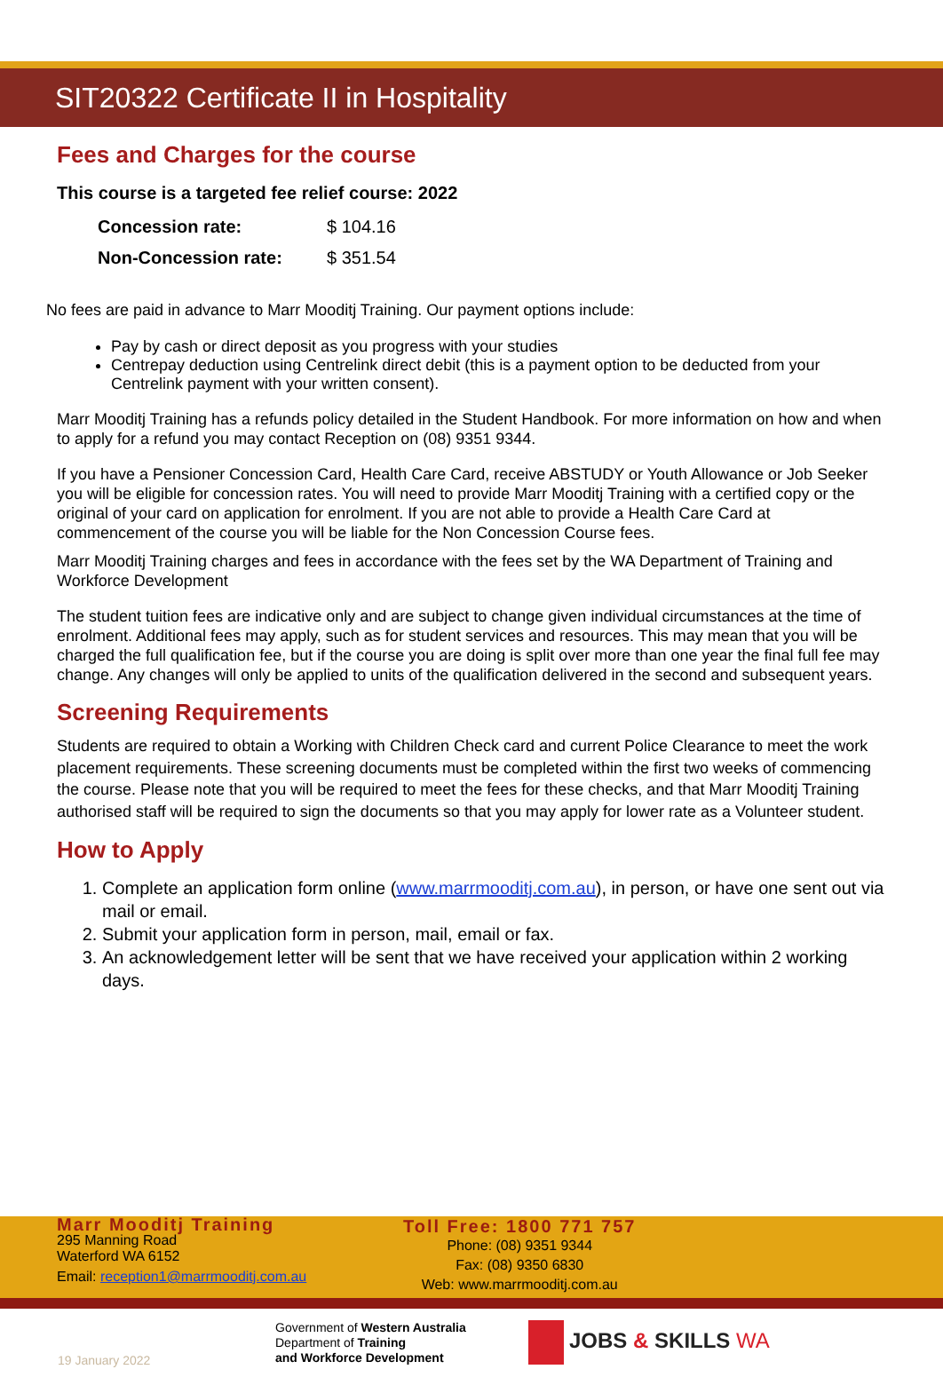SIT20322 Certificate II in Hospitality
Fees and Charges for the course
This course is a targeted fee relief course: 2022
| Concession rate: | $ 104.16 |
| Non-Concession rate: | $ 351.54 |
No fees are paid in advance to Marr Mooditj Training. Our payment options include:
Pay by cash or direct deposit as you progress with your studies
Centrepay deduction using Centrelink direct debit (this is a payment option to be deducted from your Centrelink payment with your written consent).
Marr Mooditj Training has a refunds policy detailed in the Student Handbook. For more information on how and when to apply for a refund you may contact Reception on (08) 9351 9344.
If you have a Pensioner Concession Card, Health Care Card, receive ABSTUDY or Youth Allowance or Job Seeker you will be eligible for concession rates. You will need to provide Marr Mooditj Training with a certified copy or the original of your card on application for enrolment. If you are not able to provide a Health Care Card at commencement of the course you will be liable for the Non Concession Course fees.
Marr Mooditj Training charges and fees in accordance with the fees set by the WA Department of Training and Workforce Development
The student tuition fees are indicative only and are subject to change given individual circumstances at the time of enrolment. Additional fees may apply, such as for student services and resources. This may mean that you will be charged the full qualification fee, but if the course you are doing is split over more than one year the final full fee may change. Any changes will only be applied to units of the qualification delivered in the second and subsequent years.
Screening Requirements
Students are required to obtain a Working with Children Check card and current Police Clearance to meet the work placement requirements. These screening documents must be completed within the first two weeks of commencing the course. Please note that you will be required to meet the fees for these checks, and that Marr Mooditj Training authorised staff will be required to sign the documents so that you may apply for lower rate as a Volunteer student.
How to Apply
1. Complete an application form online (www.marrmooditj.com.au), in person, or have one sent out via mail or email.
2. Submit your application form in person, mail, email or fax.
3. An acknowledgement letter will be sent that we have received your application within 2 working days.
Marr Mooditj Training
295 Manning Road
Waterford WA 6152
Email: reception1@marrmooditj.com.au
Toll Free: 1800 771 757
Phone: (08) 9351 9344
Fax: (08) 9350 6830
Web: www.marrmooditj.com.au
19 January 2022
Government of Western Australia
Department of Training
and Workforce Development
JOBS & SKILLS WA